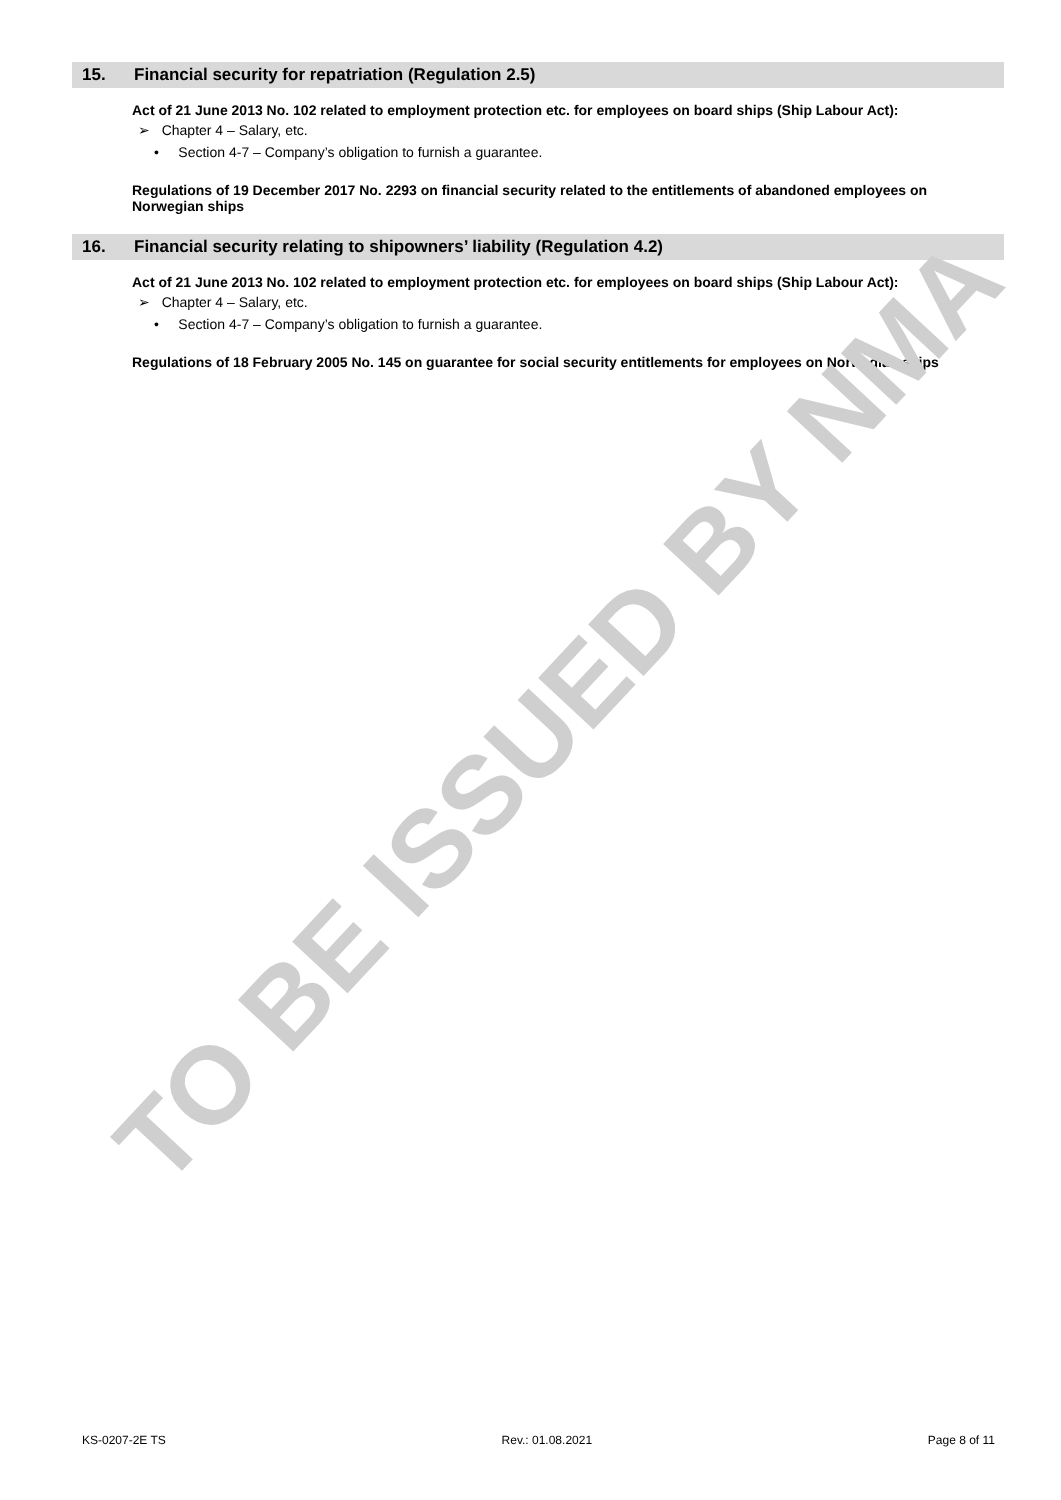15. Financial security for repatriation (Regulation 2.5)
Act of 21 June 2013 No. 102 related to employment protection etc. for employees on board ships (Ship Labour Act):
➢ Chapter 4 – Salary, etc.
• Section 4-7 – Company’s obligation to furnish a guarantee.
Regulations of 19 December 2017 No. 2293 on financial security related to the entitlements of abandoned employees on Norwegian ships
16. Financial security relating to shipowners’ liability (Regulation 4.2)
Act of 21 June 2013 No. 102 related to employment protection etc. for employees on board ships (Ship Labour Act):
➢ Chapter 4 – Salary, etc.
• Section 4-7 – Company’s obligation to furnish a guarantee.
Regulations of 18 February 2005 No. 145 on guarantee for social security entitlements for employees on Norwegian ships
TO BE ISSUED BY NMA
KS-0207-2E TS Rev.: 01.08.2021 Page 8 of 11